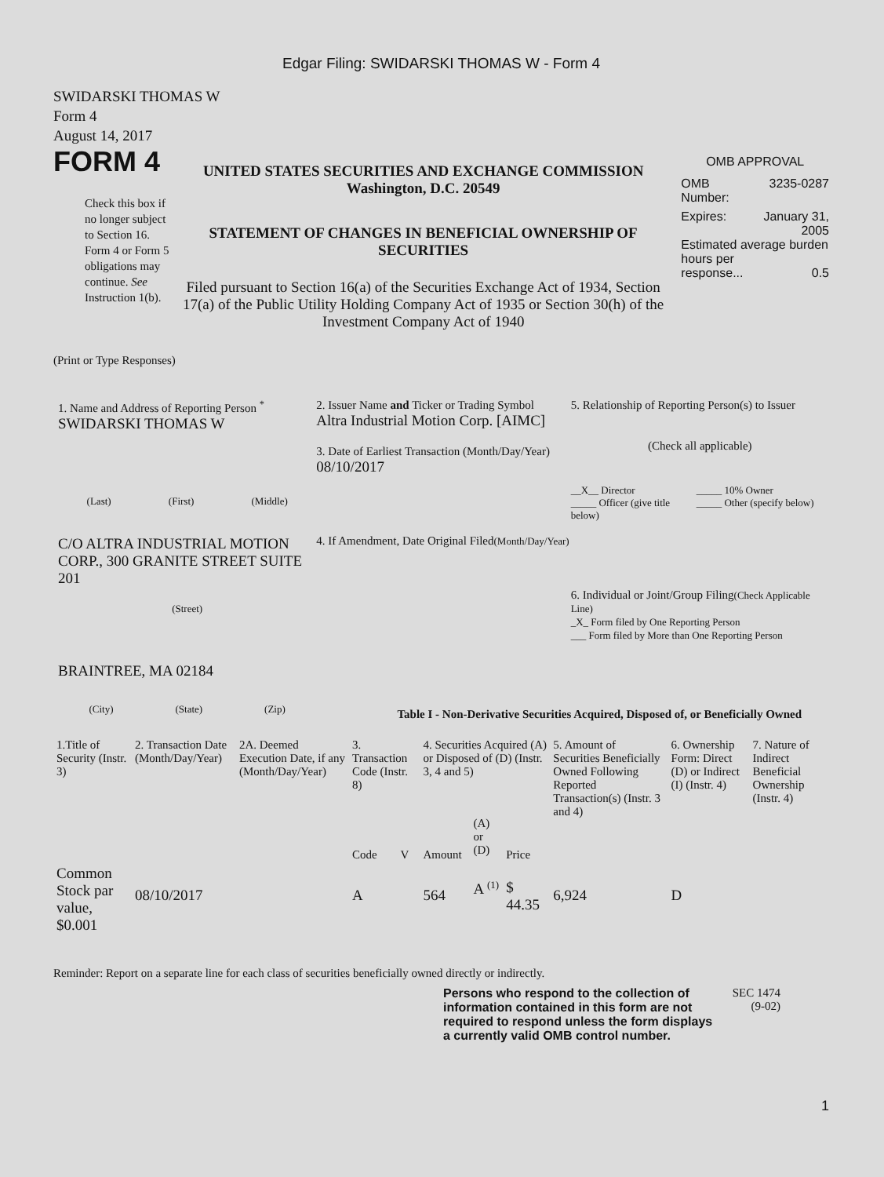Edgar Filing: SWIDARSKI THOMAS W - Form 4
SWIDARSKI THOMAS W
Form 4
August 14, 2017
FORM 4
Check this box if no longer subject to Section 16. Form 4 or Form 5 obligations may continue. See Instruction 1(b).
UNITED STATES SECURITIES AND EXCHANGE COMMISSION
Washington, D.C. 20549
STATEMENT OF CHANGES IN BENEFICIAL OWNERSHIP OF SECURITIES
Filed pursuant to Section 16(a) of the Securities Exchange Act of 1934, Section 17(a) of the Public Utility Holding Company Act of 1935 or Section 30(h) of the Investment Company Act of 1940
OMB APPROVAL
OMB
Number: 3235-0287
Expires: January 31,
2005
Estimated average burden hours per
response... 0.5
(Print or Type Responses)
1. Name and Address of Reporting Person <sup>*</sup>
SWIDARSKI THOMAS W
(Last) (First) (Middle)
C/O ALTRA INDUSTRIAL MOTION CORP., 300 GRANITE STREET SUITE 201
(Street)
BRAINTREE, MA 02184
(City) (State) (Zip)
2. Issuer Name and Ticker or Trading Symbol
Altra Industrial Motion Corp. [AIMC]
3. Date of Earliest Transaction (Month/Day/Year)
08/10/2017
4. If Amendment, Date Original Filed(Month/Day/Year)
5. Relationship of Reporting Person(s) to Issuer
(Check all applicable)
__X__ Director
_____ Officer (give title below)
_____ 10% Owner
_____ Other (specify below)
6. Individual or Joint/Group Filing(Check Applicable Line)
_X_ Form filed by One Reporting Person
___ Form filed by More than One Reporting Person
Table I - Non-Derivative Securities Acquired, Disposed of, or Beneficially Owned
| 1.Title of Security (Instr. 3) | 2. Transaction Date (Month/Day/Year) | 2A. Deemed Execution Date, if any (Month/Day/Year) | 3. Transaction Code (Instr. 8) | | 4. Securities Acquired (A) or Disposed of (D) (Instr. 3, 4 and 5) | | | 5. Amount of Securities Beneficially Owned Following Reported Transaction(s) (Instr. 3 and 4) | 6. Ownership Form: Direct (D) or Indirect (I) (Instr. 4) | 7. Nature of Indirect Beneficial Ownership (Instr. 4) |
| --- | --- | --- | --- | --- | --- | --- | --- | --- | --- | --- |
| | | | Code | V | Amount | (A) or (D) | Price | | | |
| Common Stock par value, $0.001 | 08/10/2017 | | A | | 564 | A <sup>(1)</sup> | $ 44.35 | 6,924 | D | |
Reminder: Report on a separate line for each class of securities beneficially owned directly or indirectly.
Persons who respond to the collection of information contained in this form are not required to respond unless the form displays a currently valid OMB control number.
SEC 1474
(9-02)
1